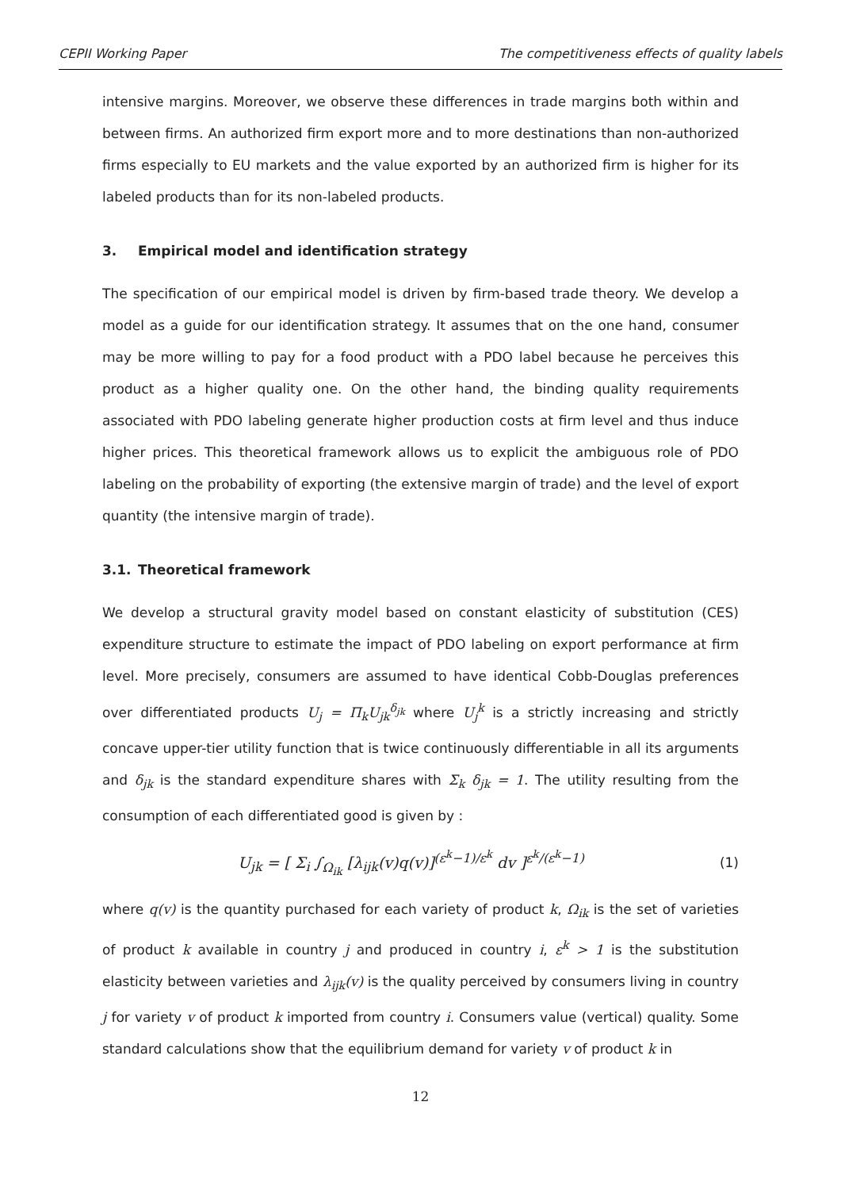CEPII Working Paper The competitiveness effects of quality labels
intensive margins. Moreover, we observe these differences in trade margins both within and between firms. An authorized firm export more and to more destinations than non-authorized firms especially to EU markets and the value exported by an authorized firm is higher for its labeled products than for its non-labeled products.
3. Empirical model and identification strategy
The specification of our empirical model is driven by firm-based trade theory. We develop a model as a guide for our identification strategy. It assumes that on the one hand, consumer may be more willing to pay for a food product with a PDO label because he perceives this product as a higher quality one. On the other hand, the binding quality requirements associated with PDO labeling generate higher production costs at firm level and thus induce higher prices. This theoretical framework allows us to explicit the ambiguous role of PDO labeling on the probability of exporting (the extensive margin of trade) and the level of export quantity (the intensive margin of trade).
3.1. Theoretical framework
We develop a structural gravity model based on constant elasticity of substitution (CES) expenditure structure to estimate the impact of PDO labeling on export performance at firm level. More precisely, consumers are assumed to have identical Cobb-Douglas preferences over differentiated products U<sub>j</sub> = Π<sub>k</sub>U<sub>jk</sub><sup>δ<sub>jk</sub></sup> where U<sub>j</sub><sup>k</sup> is a strictly increasing and strictly concave upper-tier utility function that is twice continuously differentiable in all its arguments and δ<sub>jk</sub> is the standard expenditure shares with Σ<sub>k</sub> δ<sub>jk</sub> = 1. The utility resulting from the consumption of each differentiated good is given by :
U<sub>jk</sub> = [ Σ<sub>i</sub> ∫<sub>Ω<sub>ik</sub></sub> [λ<sub>ijk</sub>(v)q(v)]<sup>(ε<sup>k</sup>−1)/ε<sup>k</sup></sup> dv ]<sup>ε<sup>k</sup>/(ε<sup>k</sup>−1)</sup>
(1)
where q(v) is the quantity purchased for each variety of product k, Ω<sub>ik</sub> is the set of varieties of product k available in country j and produced in country i, ε<sup>k</sup> > 1 is the substitution elasticity between varieties and λ<sub>ijk</sub>(v) is the quality perceived by consumers living in country j for variety v of product k imported from country i. Consumers value (vertical) quality. Some standard calculations show that the equilibrium demand for variety v of product k in
12